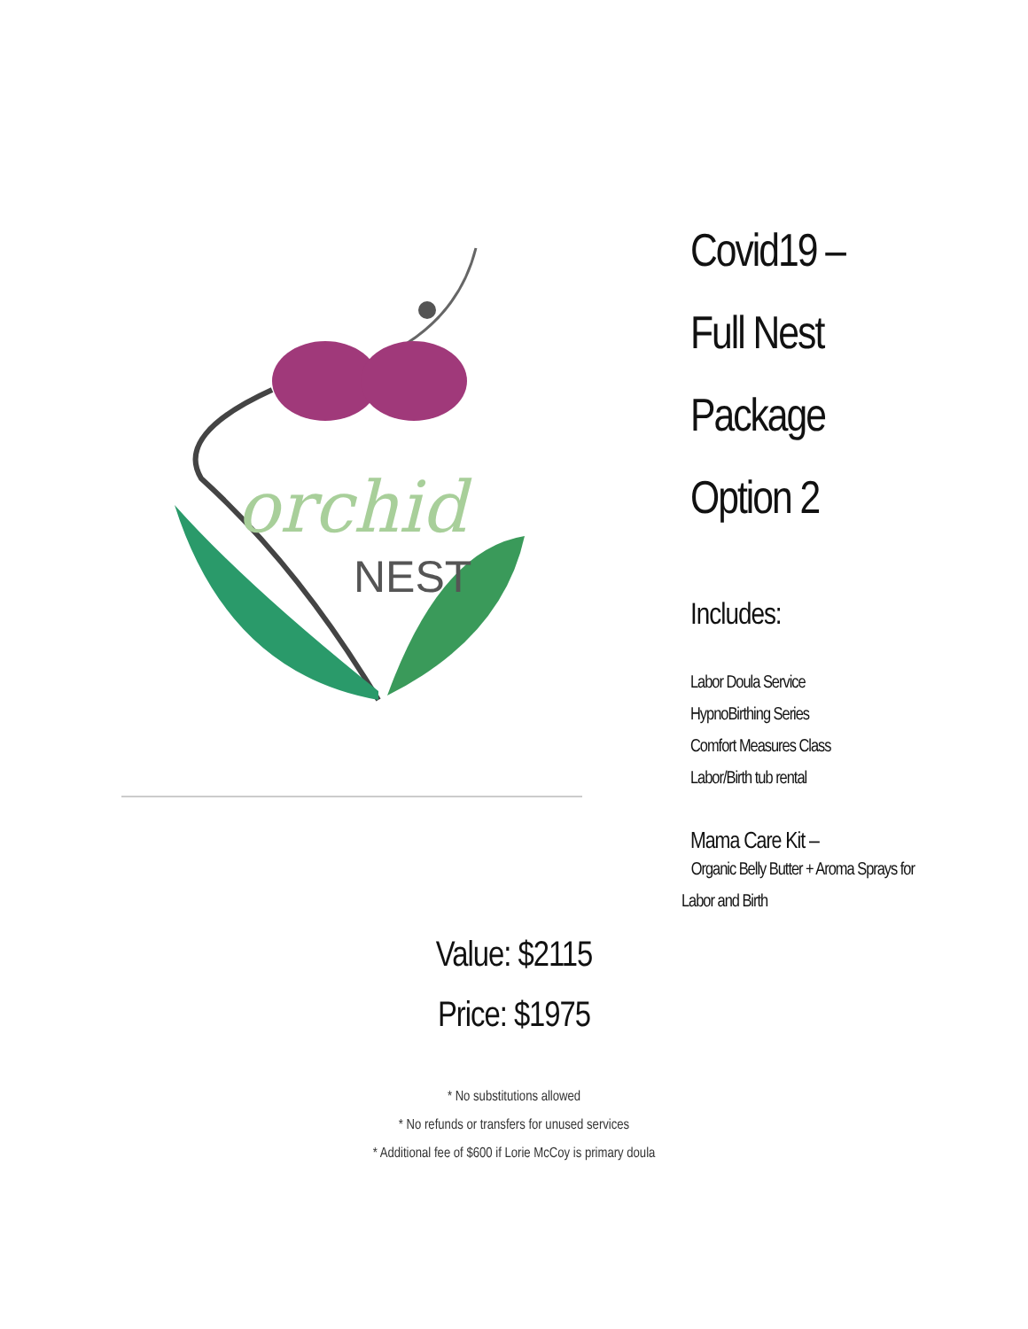orchid
NEST
Covid19 –
Full Nest
Package
Option 2
Includes:
Labor Doula Service
HypnoBirthing Series
Comfort Measures Class
Labor/Birth tub rental
Mama Care Kit –
Organic Belly Butter + Aroma Sprays for Labor and Birth
Value: $2115
Price: $1975
* No substitutions allowed
* No refunds or transfers for unused services
* Additional fee of $600 if Lorie McCoy is primary doula